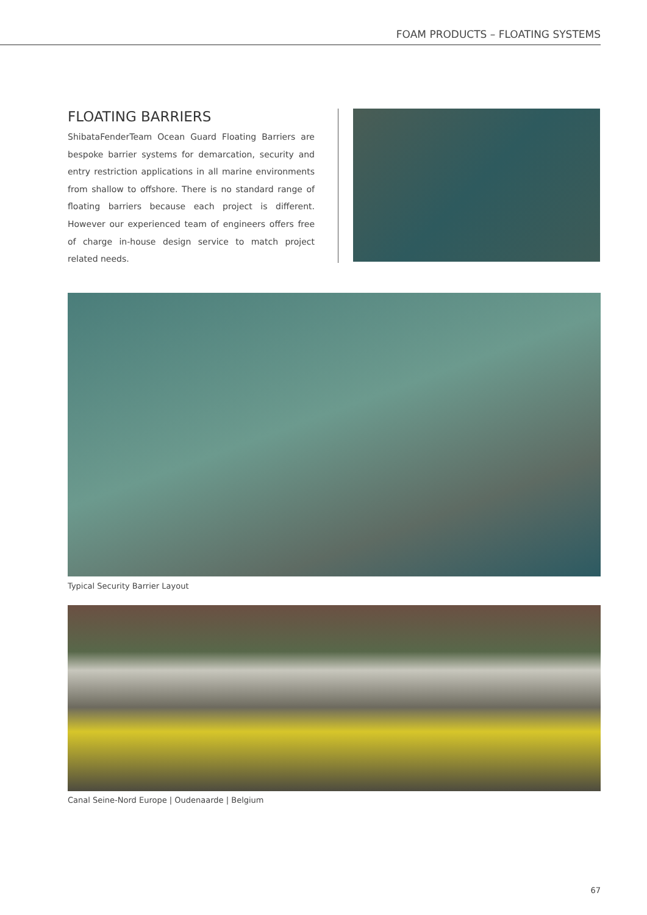FOAM PRODUCTS – FLOATING SYSTEMS
FLOATING BARRIERS
ShibataFenderTeam Ocean Guard Floating Barriers are bespoke barrier systems for demarcation, security and entry restriction applications in all marine environments from shallow to offshore. There is no standard range of floating barriers because each project is different. However our experienced team of engineers offers free of charge in-house design service to match project related needs.
Typical Security Barrier Layout
Canal Seine-Nord Europe | Oudenaarde | Belgium
67